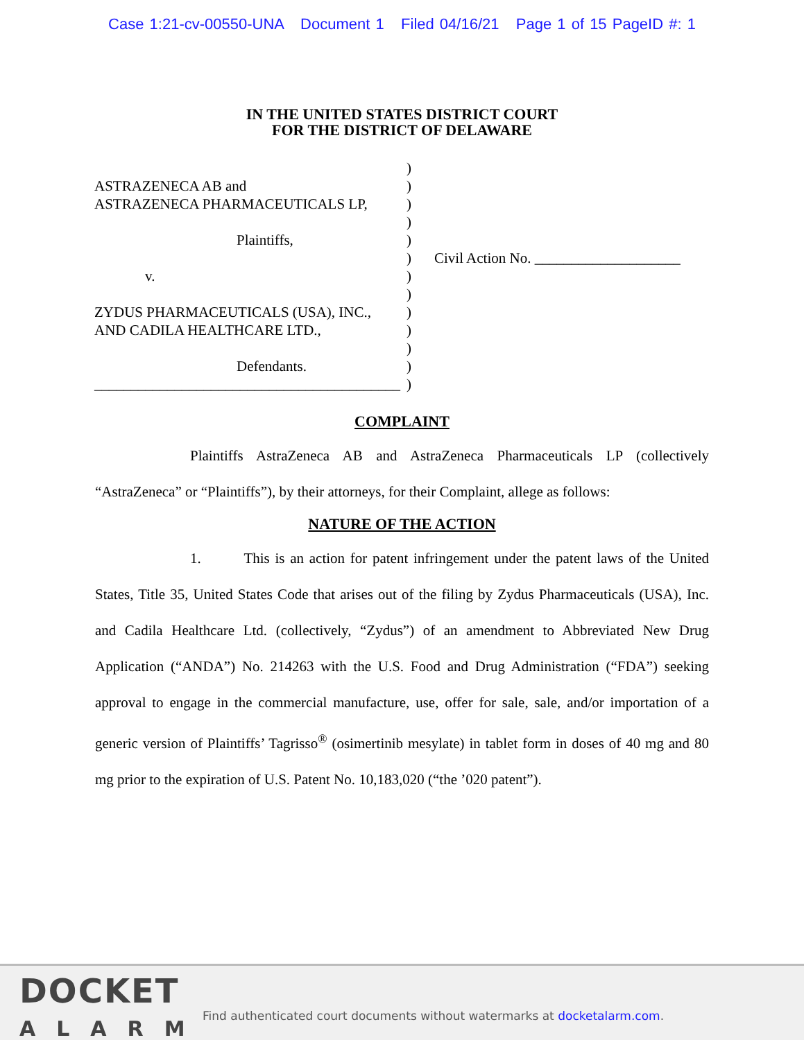Case 1:21-cv-00550-UNA Document 1 Filed 04/16/21 Page 1 of 15 PageID #: 1
IN THE UNITED STATES DISTRICT COURT
FOR THE DISTRICT OF DELAWARE
ASTRAZENECA AB and
ASTRAZENECA PHARMACEUTICALS LP,
Plaintiffs,
v.
ZYDUS PHARMACEUTICALS (USA), INC.,
AND CADILA HEALTHCARE LTD.,
Defendants.
__________________________________________
)
)
)
)
)
)
)
)
)
)
)
)
)
Civil Action No. ____________________
COMPLAINT
Plaintiffs AstraZeneca AB and AstraZeneca Pharmaceuticals LP (collectively “AstraZeneca” or “Plaintiffs”), by their attorneys, for their Complaint, allege as follows:
NATURE OF THE ACTION
1. This is an action for patent infringement under the patent laws of the United States, Title 35, United States Code that arises out of the filing by Zydus Pharmaceuticals (USA), Inc. and Cadila Healthcare Ltd. (collectively, “Zydus”) of an amendment to Abbreviated New Drug Application (“ANDA”) No. 214263 with the U.S. Food and Drug Administration (“FDA”) seeking approval to engage in the commercial manufacture, use, offer for sale, sale, and/or importation of a generic version of Plaintiffs’ Tagrisso<sup>®</sup> (osimertinib mesylate) in tablet form in doses of 40 mg and 80 mg prior to the expiration of U.S. Patent No. 10,183,020 (“the ’020 patent”).
DOCKET
ALARM
Find authenticated court documents without watermarks at docketalarm.com.